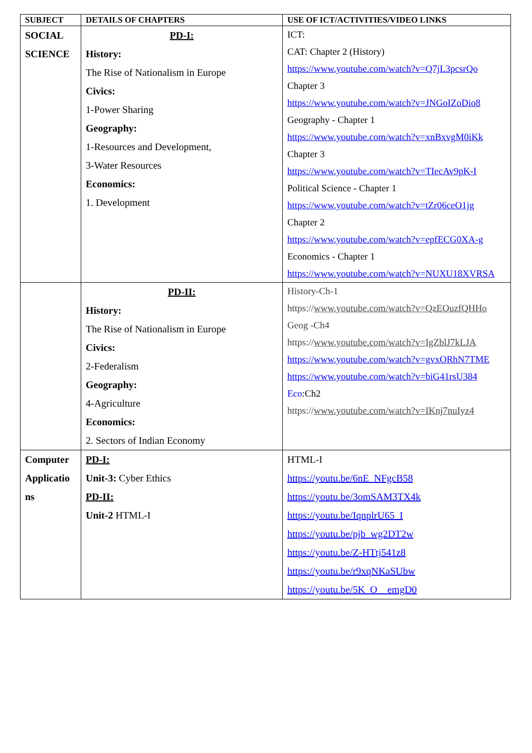| SUBJECT | DETAILS OF CHAPTERS | USE OF ICT/ACTIVITIES/VIDEO LINKS |
| --- | --- | --- |
| SOCIAL SCIENCE | PD-I: History: The Rise of Nationalism in Europe Civics: 1-Power Sharing Geography: 1-Resources and Development, 3-Water Resources Economics: 1. Development | ICT: CAT: Chapter 2 (History) https://www.youtube.com/watch?v=Q7jL3pcsrQo Chapter 3 https://www.youtube.com/watch?v=JNGoIZoDio8 Geography - Chapter 1 https://www.youtube.com/watch?v=xnBxvgM0iKk Chapter 3 https://www.youtube.com/watch?v=TIecAv9pK-I Political Science - Chapter 1 https://www.youtube.com/watch?v=tZr06ceO1jg Chapter 2 https://www.youtube.com/watch?v=epfECG0XA-g Economics - Chapter 1 https://www.youtube.com/watch?v=NUXU18XVRSA |
| | PD-II: History: The Rise of Nationalism in Europe Civics: 2-Federalism Geography: 4-Agriculture Economics: 2. Sectors of Indian Economy | History-Ch-1 https:// www.youtube.com/watch?v=QzEOuzfQHHo Geog -Ch4 https:// www.youtube.com/watch?v=IgZblJ7kLJA https://www.youtube.com/watch?v=gvxORhN7TME https://www.youtube.com/watch?v=biG41rsU384 Eco :Ch2 https:// www.youtube.com/watch?v=IKnj7nuIyz4 |
| Computer Applicatio ns | PD-I: Unit-3: Cyber Ethics PD-II: Unit-2 HTML-I | HTML-I https://youtu.be/6nE_NFgcB58 https://youtu.be/3omSAM3TX4k https://youtu.be/IqnplrU65_I https://youtu.be/pjb_wg2DT2w https://youtu.be/Z-HTtj541z8 https://youtu.be/r9xqNKaSUbw https://youtu.be/5K_O__emgD0 |